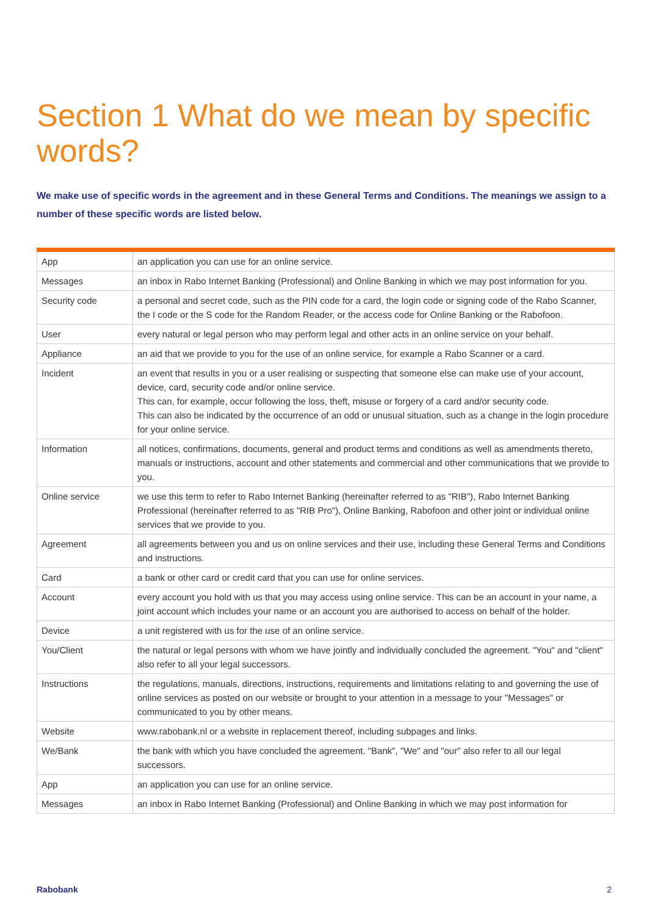Section 1 What do we mean by specific words?
We make use of specific words in the agreement and in these General Terms and Conditions. The meanings we assign to a number of these specific words are listed below.
| App | an application you can use for an online service. |
| Messages | an inbox in Rabo Internet Banking (Professional) and Online Banking in which we may post information for you. |
| Security code | a personal and secret code, such as the PIN code for a card, the login code or signing code of the Rabo Scanner, the I code or the S code for the Random Reader, or the access code for Online Banking or the Rabofoon. |
| User | every natural or legal person who may perform legal and other acts in an online service on your behalf. |
| Appliance | an aid that we provide to you for the use of an online service, for example a Rabo Scanner or a card. |
| Incident | an event that results in you or a user realising or suspecting that someone else can make use of your account, device, card, security code and/or online service. This can, for example, occur following the loss, theft, misuse or forgery of a card and/or security code. This can also be indicated by the occurrence of an odd or unusual situation, such as a change in the login procedure for your online service. |
| Information | all notices, confirmations, documents, general and product terms and conditions as well as amendments thereto, manuals or instructions, account and other statements and commercial and other communications that we provide to you. |
| Online service | we use this term to refer to Rabo Internet Banking (hereinafter referred to as "RIB"), Rabo Internet Banking Professional (hereinafter referred to as "RIB Pro"), Online Banking, Rabofoon and other joint or individual online services that we provide to you. |
| Agreement | all agreements between you and us on online services and their use, including these General Terms and Conditions and instructions. |
| Card | a bank or other card or credit card that you can use for online services. |
| Account | every account you hold with us that you may access using online service. This can be an account in your name, a joint account which includes your name or an account you are authorised to access on behalf of the holder. |
| Device | a unit registered with us for the use of an online service. |
| You/Client | the natural or legal persons with whom we have jointly and individually concluded the agreement. "You" and "client" also refer to all your legal successors. |
| Instructions | the regulations, manuals, directions, instructions, requirements and limitations relating to and governing the use of online services as posted on our website or brought to your attention in a message to your "Messages" or communicated to you by other means. |
| Website | www.rabobank.nl or a website in replacement thereof, including subpages and links. |
| We/Bank | the bank with which you have concluded the agreement. "Bank", "We" and "our" also refer to all our legal successors. |
| App | an application you can use for an online service. |
| Messages | an inbox in Rabo Internet Banking (Professional) and Online Banking in which we may post information for |
Rabobank 2